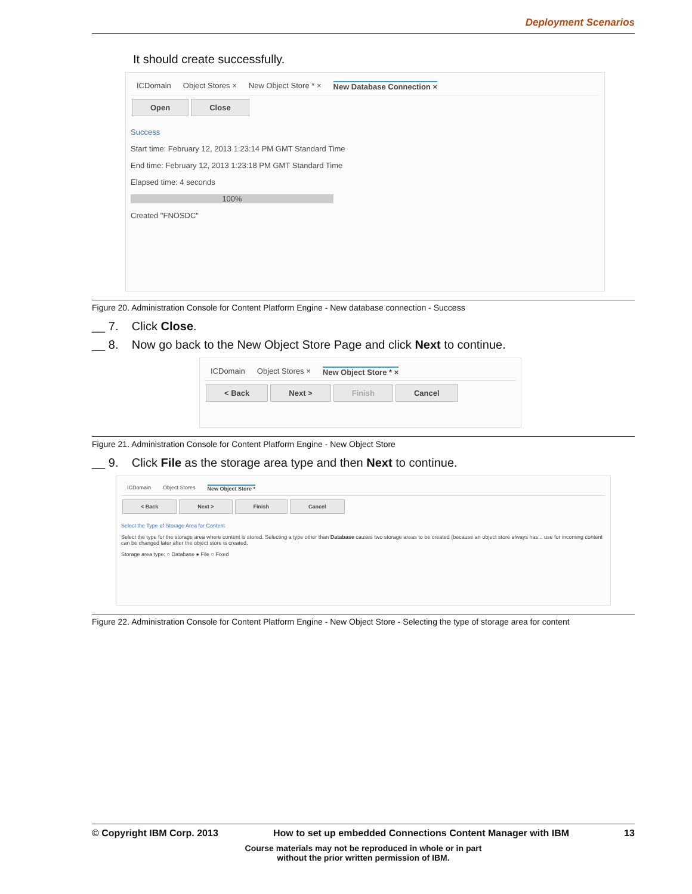Deployment Scenarios
It should create successfully.
ICDomain Object Stores × New Object Store * × New Database Connection ×
Open Close
Success
Start time: February 12, 2013 1:23:14 PM GMT Standard Time
End time: February 12, 2013 1:23:18 PM GMT Standard Time
Elapsed time: 4 seconds
100%
Created "FNOSDC"
Figure 20. Administration Console for Content Platform Engine - New database connection - Success
__ 7. Click Close.
__ 8. Now go back to the New Object Store Page and click Next to continue.
ICDomain Object Stores × New Object Store * ×
< Back Next > Finish Cancel
Figure 21. Administration Console for Content Platform Engine - New Object Store
__ 9. Click File as the storage area type and then Next to continue.
ICDomain Object Stores New Object Store *
< Back Next > Finish Cancel
Select the Type of Storage Area for Content
Select the type for the storage area where content is stored. Selecting a type other than Database causes two storage areas to be created (because an object store always has... use for incoming content can be changed later after the object store is created.
Storage area type: ○ Database ● File ○ Fixed
Figure 22. Administration Console for Content Platform Engine - New Object Store - Selecting the type of storage area for content
© Copyright IBM Corp. 2013 How to set up embedded Connections Content Manager with IBM 13
Course materials may not be reproduced in whole or in part
without the prior written permission of IBM.